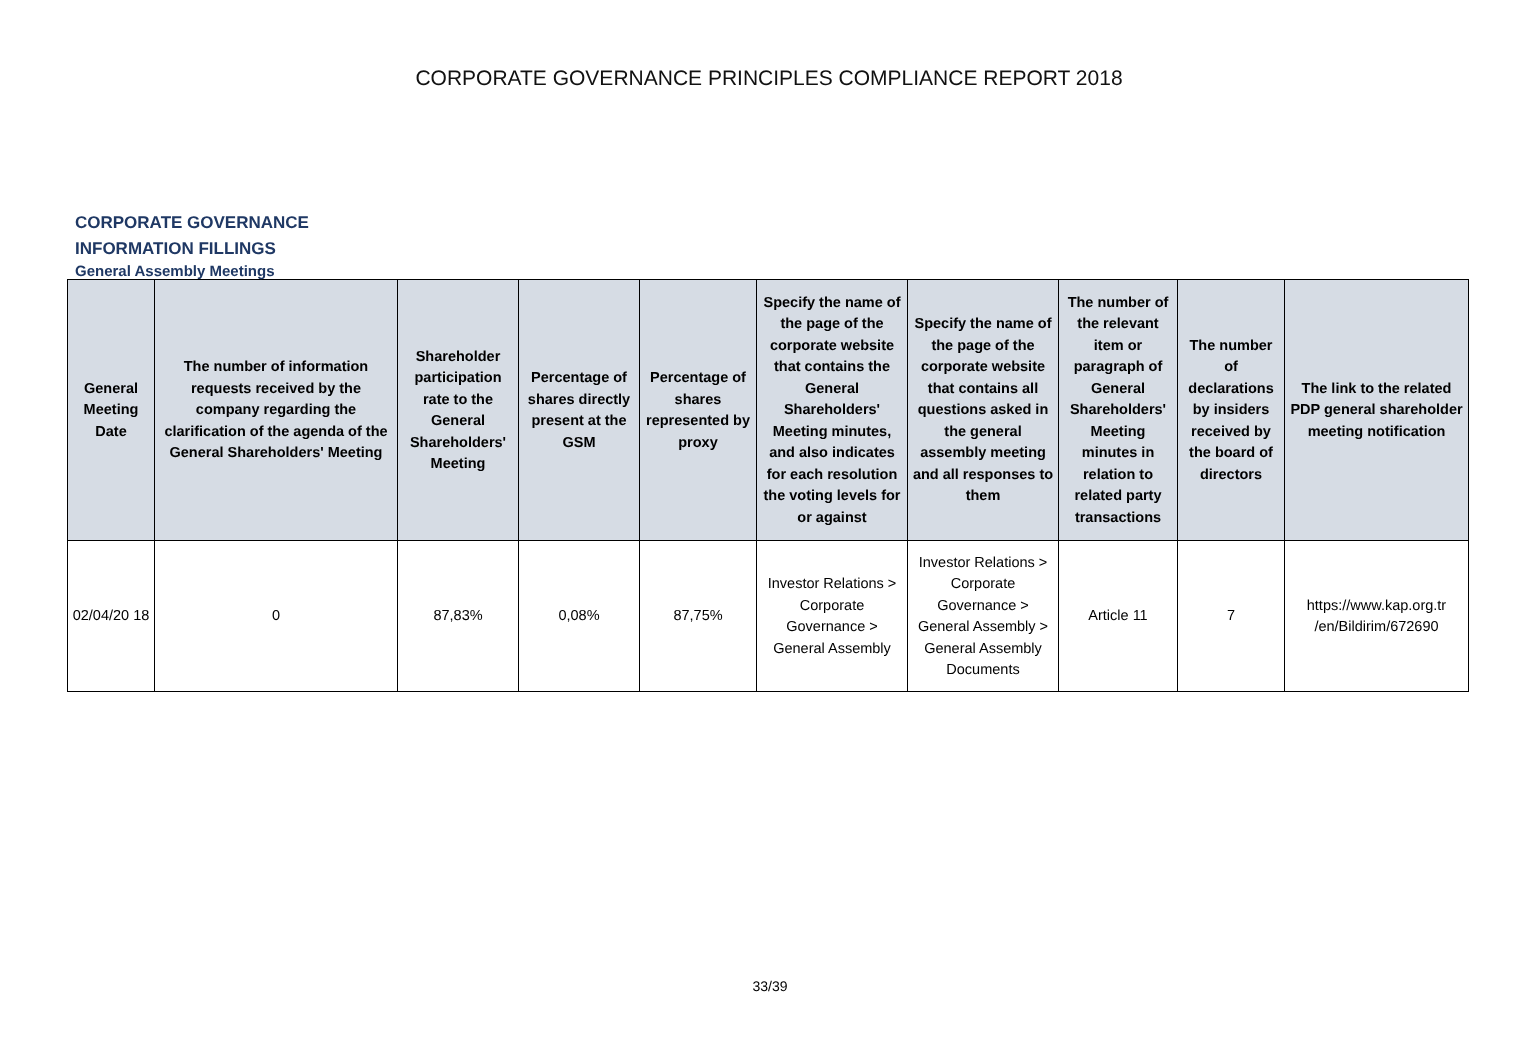CORPORATE GOVERNANCE PRINCIPLES COMPLIANCE REPORT 2018
CORPORATE GOVERNANCE
INFORMATION FILLINGS
General Assembly Meetings
| General Meeting Date | The number of information requests received by the company regarding the clarification of the agenda of the General Shareholders' Meeting | Shareholder participation rate to the General Shareholders' Meeting | Percentage of shares directly present at the GSM | Percentage of shares represented by proxy | Specify the name of the page of the corporate website that contains the General Shareholders' Meeting minutes, and also indicates for each resolution the voting levels for or against | Specify the name of the page of the corporate website that contains all questions asked in the general assembly meeting and all responses to them | The number of the relevant item or paragraph of General Shareholders' Meeting minutes in relation to related party transactions | The number of declarations by insiders received by the board of directors | The link to the related PDP general shareholder meeting notification |
| --- | --- | --- | --- | --- | --- | --- | --- | --- | --- |
| 02/04/20 18 | 0 | 87,83% | 0,08% | 87,75% | Investor Relations > Corporate Governance > General Assembly | Investor Relations > Corporate Governance > General Assembly > General Assembly Documents | Article 11 | 7 | https://www.kap.org.tr /en/Bildirim/672690 |
33/39